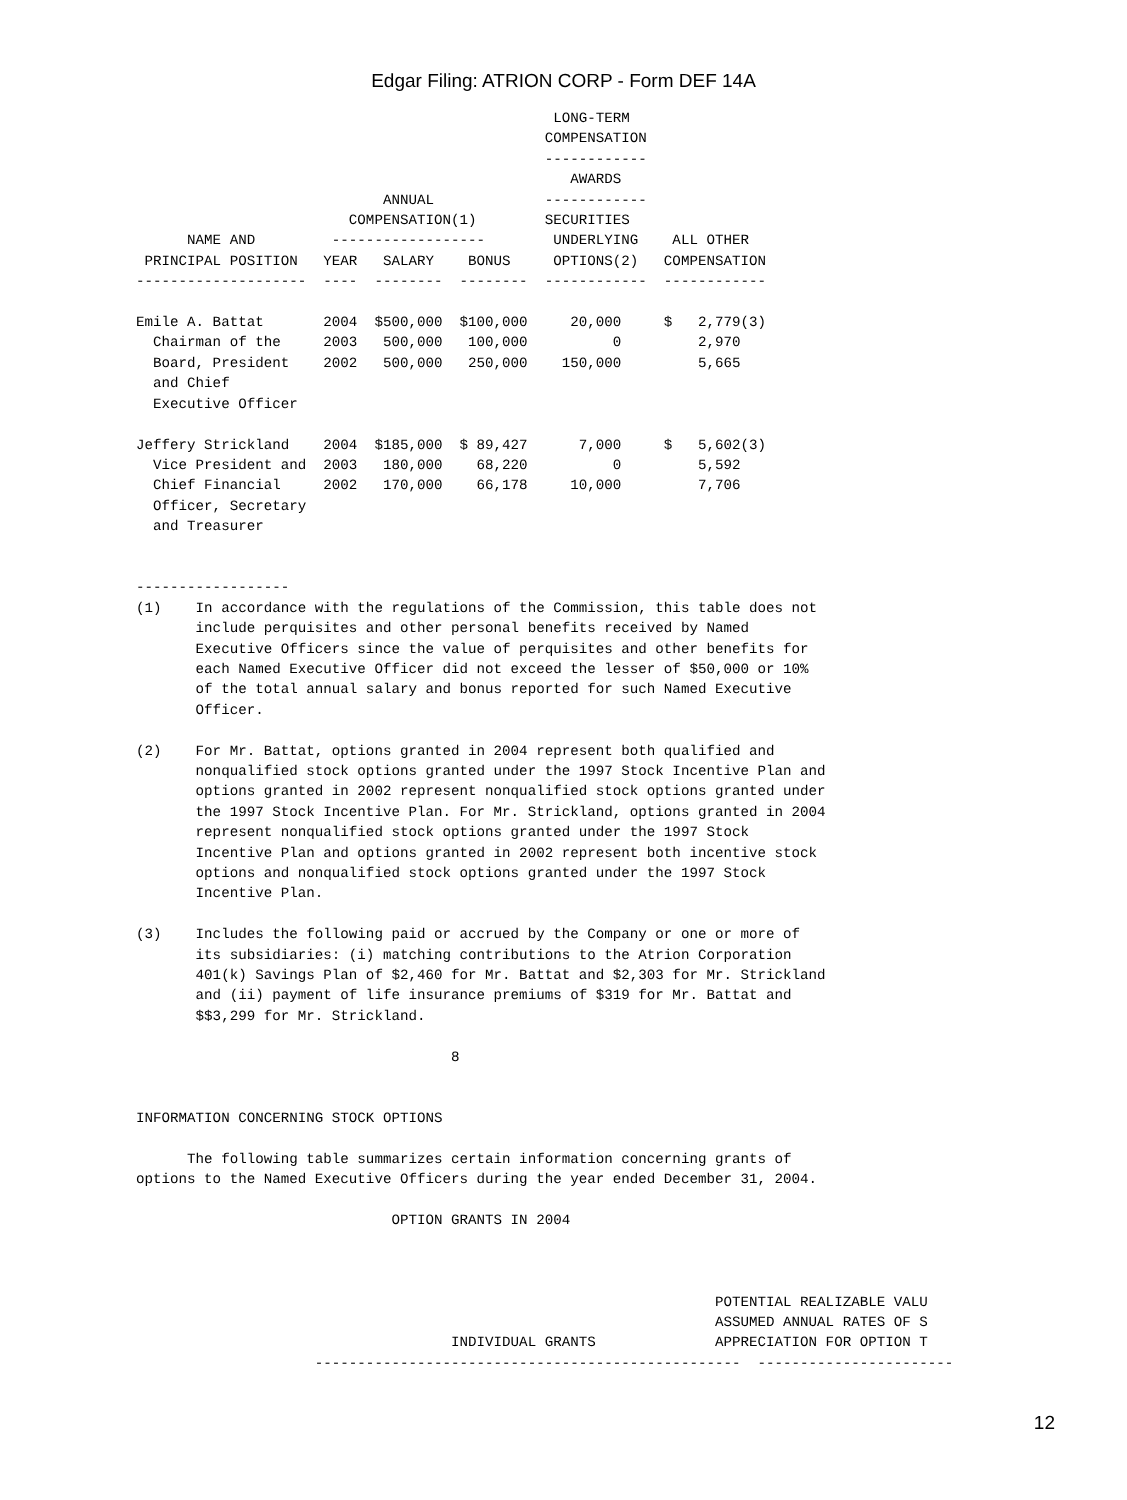Edgar Filing: ATRION CORP - Form DEF 14A
                                                 LONG-TERM
                                                COMPENSATION
                                                ------------
                                                   AWARDS
                             ANNUAL             ------------
                         COMPENSATION(1)        SECURITIES
      NAME AND         ------------------        UNDERLYING    ALL OTHER
 PRINCIPAL POSITION   YEAR   SALARY    BONUS     OPTIONS(2)   COMPENSATION
--------------------  ----  --------  --------  ------------  ------------

Emile A. Battat       2004  $500,000  $100,000     20,000     $   2,779(3)
  Chairman of the     2003   500,000   100,000          0         2,970
  Board, President    2002   500,000   250,000    150,000         5,665
  and Chief
  Executive Officer

Jeffery Strickland    2004  $185,000  $ 89,427      7,000     $   5,602(3)
  Vice President and  2003   180,000    68,220          0         5,592
  Chief Financial     2002   170,000    66,178     10,000         7,706
  Officer, Secretary
  and Treasurer


------------------
(1)    In accordance with the regulations of the Commission, this table does not
       include perquisites and other personal benefits received by Named
       Executive Officers since the value of perquisites and other benefits for
       each Named Executive Officer did not exceed the lesser of $50,000 or 10%
       of the total annual salary and bonus reported for such Named Executive
       Officer.

(2)    For Mr. Battat, options granted in 2004 represent both qualified and
       nonqualified stock options granted under the 1997 Stock Incentive Plan and
       options granted in 2002 represent nonqualified stock options granted under
       the 1997 Stock Incentive Plan. For Mr. Strickland, options granted in 2004
       represent nonqualified stock options granted under the 1997 Stock
       Incentive Plan and options granted in 2002 represent both incentive stock
       options and nonqualified stock options granted under the 1997 Stock
       Incentive Plan.

(3)    Includes the following paid or accrued by the Company or one or more of
       its subsidiaries: (i) matching contributions to the Atrion Corporation
       401(k) Savings Plan of $2,460 for Mr. Battat and $2,303 for Mr. Strickland
       and (ii) payment of life insurance premiums of $319 for Mr. Battat and
       $$3,299 for Mr. Strickland.

                                     8


INFORMATION CONCERNING STOCK OPTIONS

      The following table summarizes certain information concerning grants of
options to the Named Executive Officers during the year ended December 31, 2004.

                              OPTION GRANTS IN 2004



                                                                    POTENTIAL REALIZABLE VALU
                                                                    ASSUMED ANNUAL RATES OF S
                                     INDIVIDUAL GRANTS              APPRECIATION FOR OPTION T
                     --------------------------------------------------  -----------------------
12